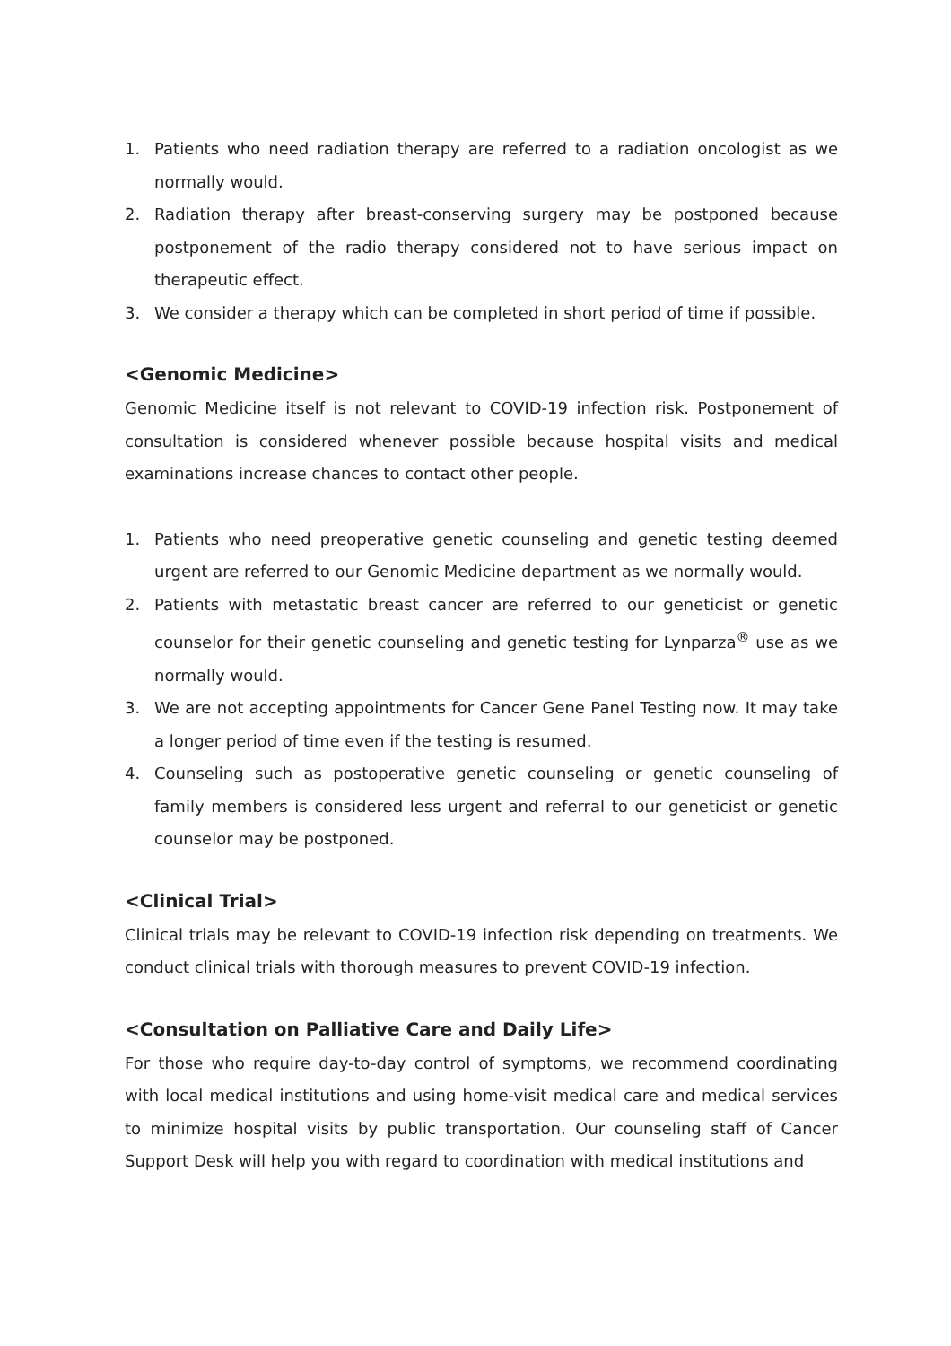1. Patients who need radiation therapy are referred to a radiation oncologist as we normally would.
2. Radiation therapy after breast-conserving surgery may be postponed because postponement of the radio therapy considered not to have serious impact on therapeutic effect.
3. We consider a therapy which can be completed in short period of time if possible.
<Genomic Medicine>
Genomic Medicine itself is not relevant to COVID-19 infection risk. Postponement of consultation is considered whenever possible because hospital visits and medical examinations increase chances to contact other people.
1. Patients who need preoperative genetic counseling and genetic testing deemed urgent are referred to our Genomic Medicine department as we normally would.
2. Patients with metastatic breast cancer are referred to our geneticist or genetic counselor for their genetic counseling and genetic testing for Lynparza<sup>®</sup> use as we normally would.
3. We are not accepting appointments for Cancer Gene Panel Testing now. It may take a longer period of time even if the testing is resumed.
4. Counseling such as postoperative genetic counseling or genetic counseling of family members is considered less urgent and referral to our geneticist or genetic counselor may be postponed.
<Clinical Trial>
Clinical trials may be relevant to COVID-19 infection risk depending on treatments. We conduct clinical trials with thorough measures to prevent COVID-19 infection.
<Consultation on Palliative Care and Daily Life>
For those who require day-to-day control of symptoms, we recommend coordinating with local medical institutions and using home-visit medical care and medical services to minimize hospital visits by public transportation. Our counseling staff of Cancer Support Desk will help you with regard to coordination with medical institutions and